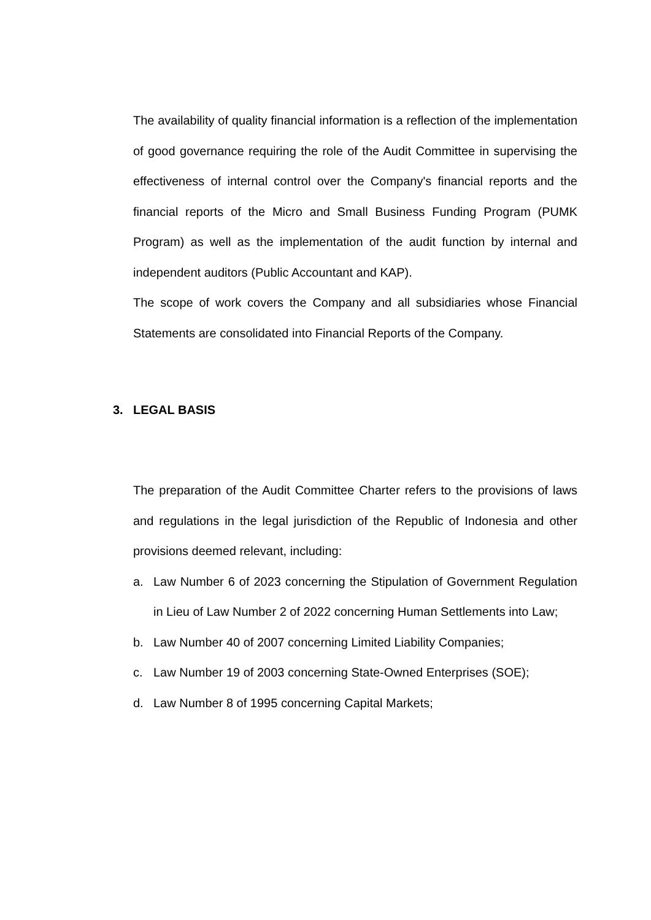The availability of quality financial information is a reflection of the implementation of good governance requiring the role of the Audit Committee in supervising the effectiveness of internal control over the Company's financial reports and the financial reports of the Micro and Small Business Funding Program (PUMK Program) as well as the implementation of the audit function by internal and independent auditors (Public Accountant and KAP).
The scope of work covers the Company and all subsidiaries whose Financial Statements are consolidated into Financial Reports of the Company.
3. LEGAL BASIS
The preparation of the Audit Committee Charter refers to the provisions of laws and regulations in the legal jurisdiction of the Republic of Indonesia and other provisions deemed relevant, including:
a. Law Number 6 of 2023 concerning the Stipulation of Government Regulation in Lieu of Law Number 2 of 2022 concerning Human Settlements into Law;
b. Law Number 40 of 2007 concerning Limited Liability Companies;
c. Law Number 19 of 2003 concerning State-Owned Enterprises (SOE);
d. Law Number 8 of 1995 concerning Capital Markets;